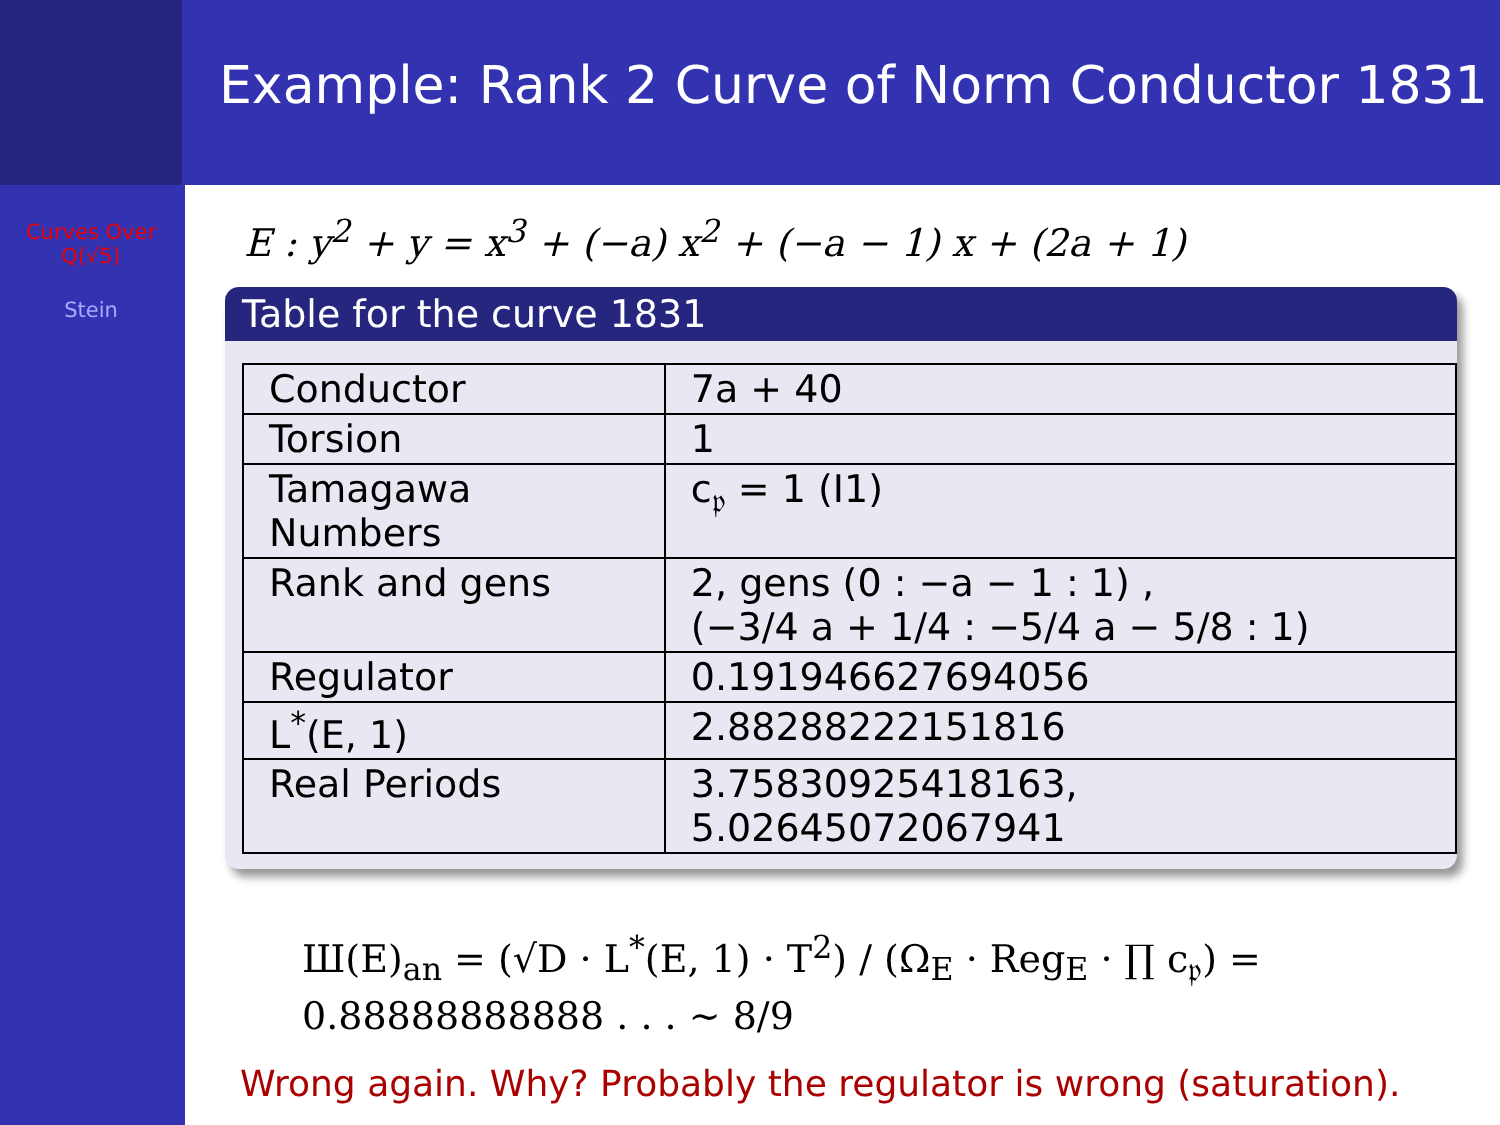Curves Over
Q(√5)
Stein
Example: Rank 2 Curve of Norm Conductor 1831
E : y<sup>2</sup> + y = x<sup>3</sup> + (−a) x<sup>2</sup> + (−a − 1) x + (2a + 1)
Table for the curve 1831
| Conductor | 7a + 40 |
| Torsion | 1 |
| Tamagawa Numbers | c<sub>𝔭</sub> = 1 (I1) |
| Rank and gens | 2, gens (0 : −a − 1 : 1) , (−3/4 a + 1/4 : −5/4 a − 5/8 : 1) |
| Regulator | 0.191946627694056 |
| L<sup>*</sup>(E, 1) | 2.88288222151816 |
| Real Periods | 3.75830925418163, 5.02645072067941 |
Ш(E)<sub>an</sub> = (√D · L<sup>*</sup>(E, 1) · T<sup>2</sup>) / (Ω<sub>E</sub> · Reg<sub>E</sub> · ∏ c<sub>𝔭</sub>) = 0.88888888888 . . . ∼ 8/9
Wrong again. Why? Probably the regulator is wrong (saturation).